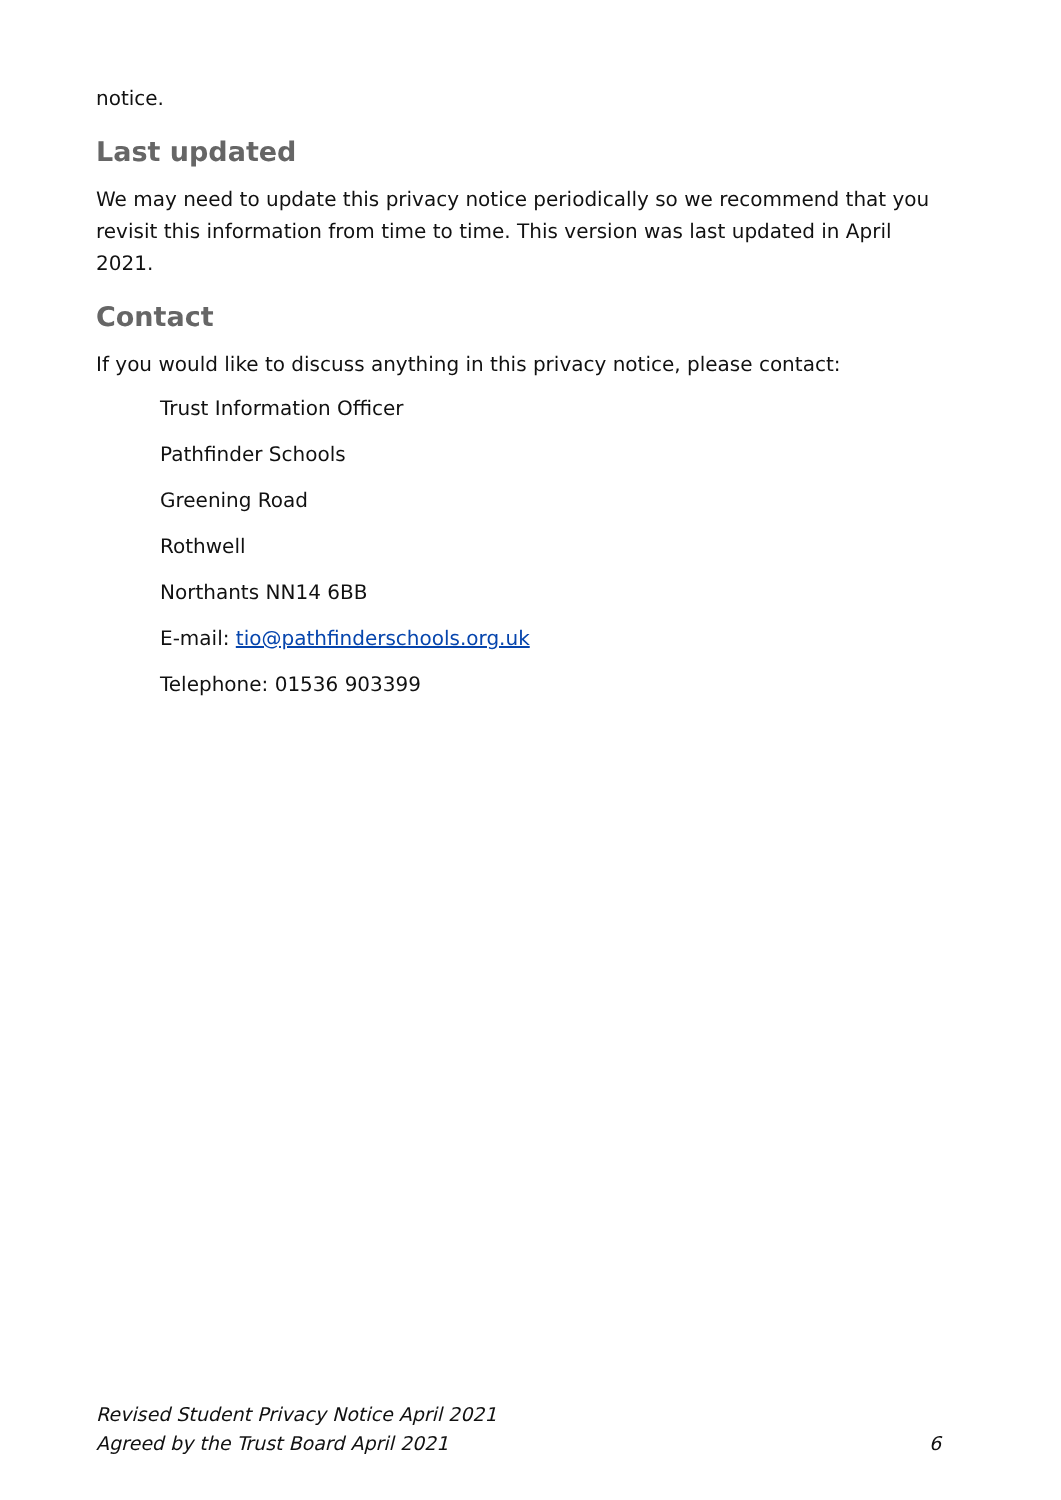notice.
Last updated
We may need to update this privacy notice periodically so we recommend that you revisit this information from time to time. This version was last updated in April 2021.
Contact
If you would like to discuss anything in this privacy notice, please contact:
Trust Information Officer
Pathfinder Schools
Greening Road
Rothwell
Northants NN14 6BB
E-mail: tio@pathfinderschools.org.uk
Telephone: 01536 903399
Revised Student Privacy Notice April 2021
Agreed by the Trust Board April 2021 6